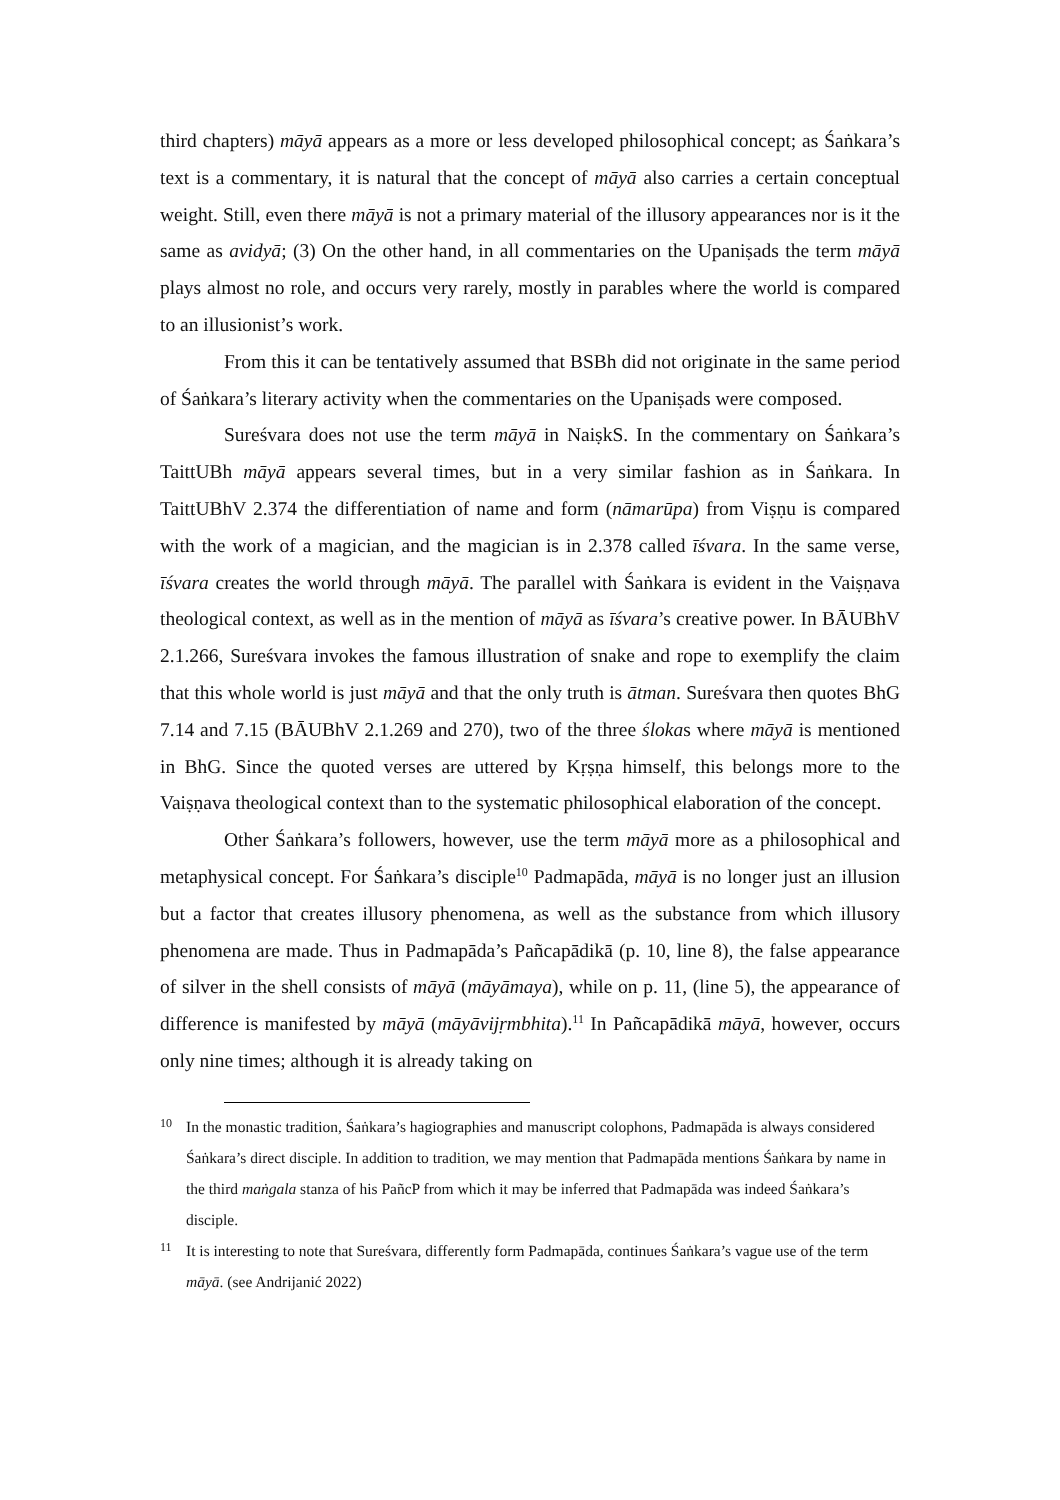third chapters) māyā appears as a more or less developed philosophical concept; as Śaṅkara’s text is a commentary, it is natural that the concept of māyā also carries a certain conceptual weight. Still, even there māyā is not a primary material of the illusory appearances nor is it the same as avidyā; (3) On the other hand, in all commentaries on the Upaniṣads the term māyā plays almost no role, and occurs very rarely, mostly in parables where the world is compared to an illusionist’s work.
From this it can be tentatively assumed that BSBh did not originate in the same period of Śaṅkara’s literary activity when the commentaries on the Upaniṣads were composed.
Sureśvara does not use the term māyā in NaiṣkS. In the commentary on Śaṅkara’s TaittUBh māyā appears several times, but in a very similar fashion as in Śaṅkara. In TaittUBhV 2.374 the differentiation of name and form (nāmarūpa) from Viṣṇu is compared with the work of a magician, and the magician is in 2.378 called īśvara. In the same verse, īśvara creates the world through māyā. The parallel with Śaṅkara is evident in the Vaiṣṇava theological context, as well as in the mention of māyā as īśvara’s creative power. In BĀUBhV 2.1.266, Sureśvara invokes the famous illustration of snake and rope to exemplify the claim that this whole world is just māyā and that the only truth is ātman. Sureśvara then quotes BhG 7.14 and 7.15 (BĀUBhV 2.1.269 and 270), two of the three ślokas where māyā is mentioned in BhG. Since the quoted verses are uttered by Kṛṣṇa himself, this belongs more to the Vaiṣṇava theological context than to the systematic philosophical elaboration of the concept.
Other Śaṅkara’s followers, however, use the term māyā more as a philosophical and metaphysical concept. For Śaṅkara’s disciple<sup>10</sup> Padmapāda, māyā is no longer just an illusion but a factor that creates illusory phenomena, as well as the substance from which illusory phenomena are made. Thus in Padmapāda’s Pañcapādikā (p. 10, line 8), the false appearance of silver in the shell consists of māyā (māyāmaya), while on p. 11, (line 5), the appearance of difference is manifested by māyā (māyāvijṛmbhita).<sup>11</sup> In Pañcapādikā māyā, however, occurs only nine times; although it is already taking on
10 In the monastic tradition, Śaṅkara’s hagiographies and manuscript colophons, Padmapāda is always considered Śaṅkara’s direct disciple. In addition to tradition, we may mention that Padmapāda mentions Śaṅkara by name in the third maṅgala stanza of his PañcP from which it may be inferred that Padmapāda was indeed Śaṅkara’s disciple.
11 It is interesting to note that Sureśvara, differently form Padmapāda, continues Śaṅkara’s vague use of the term māyā. (see Andrijanić 2022)